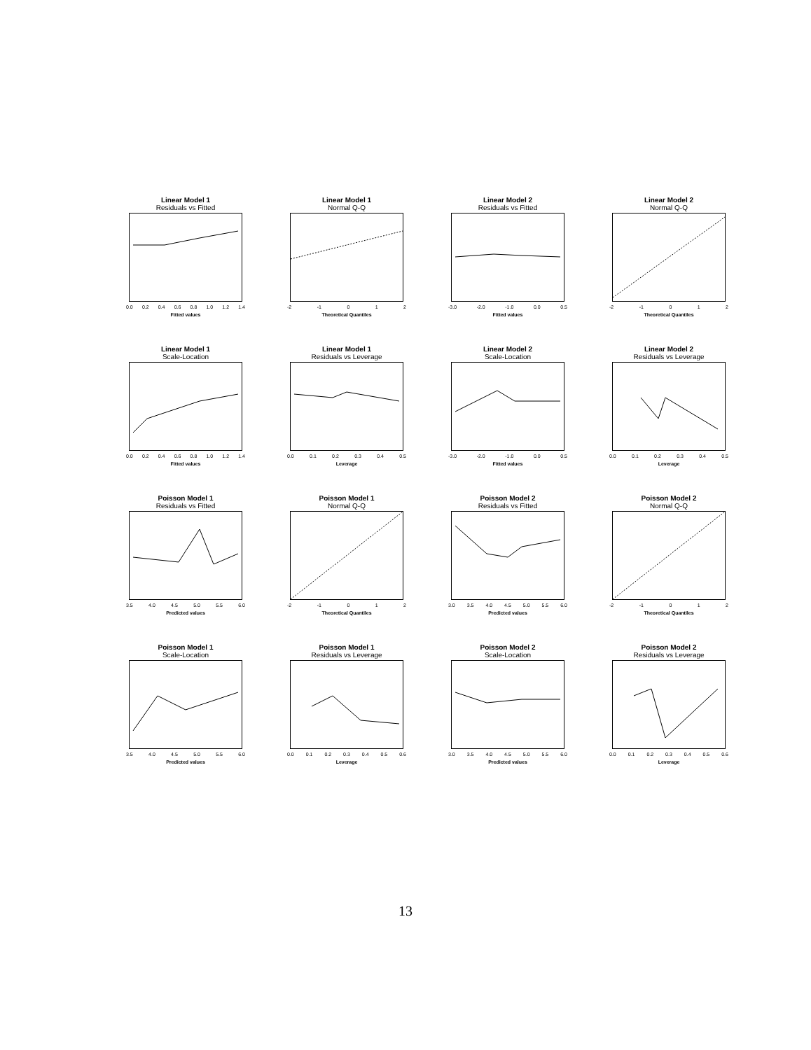Linear Model 1
Residuals vs Fitted
0.0 0.2 0.4 0.6 0.8 1.0 1.2 1.4
Fitted values
Linear Model 1
Normal Q-Q
-2 -1 0 1 2
Theoretical Quantiles
Linear Model 2
Residuals vs Fitted
-3.0 -2.0 -1.0 0.0 0.5
Fitted values
Linear Model 2
Normal Q-Q
-2 -1 0 1 2
Theoretical Quantiles
Linear Model 1
Scale-Location
0.0 0.2 0.4 0.6 0.8 1.0 1.2 1.4
Fitted values
Linear Model 1
Residuals vs Leverage
0.0 0.1 0.2 0.3 0.4 0.5
Leverage
Linear Model 2
Scale-Location
-3.0 -2.0 -1.0 0.0 0.5
Fitted values
Linear Model 2
Residuals vs Leverage
0.0 0.1 0.2 0.3 0.4 0.5
Leverage
Poisson Model 1
Residuals vs Fitted
3.5 4.0 4.5 5.0 5.5 6.0
Predicted values
Poisson Model 1
Normal Q-Q
-2 -1 0 1 2
Theoretical Quantiles
Poisson Model 2
Residuals vs Fitted
3.0 3.5 4.0 4.5 5.0 5.5 6.0
Predicted values
Poisson Model 2
Normal Q-Q
-2 -1 0 1 2
Theoretical Quantiles
Poisson Model 1
Scale-Location
3.5 4.0 4.5 5.0 5.5 6.0
Predicted values
Poisson Model 1
Residuals vs Leverage
0.0 0.1 0.2 0.3 0.4 0.5 0.6
Leverage
Poisson Model 2
Scale-Location
3.0 3.5 4.0 4.5 5.0 5.5 6.0
Predicted values
Poisson Model 2
Residuals vs Leverage
0.0 0.1 0.2 0.3 0.4 0.5 0.6
Leverage
13